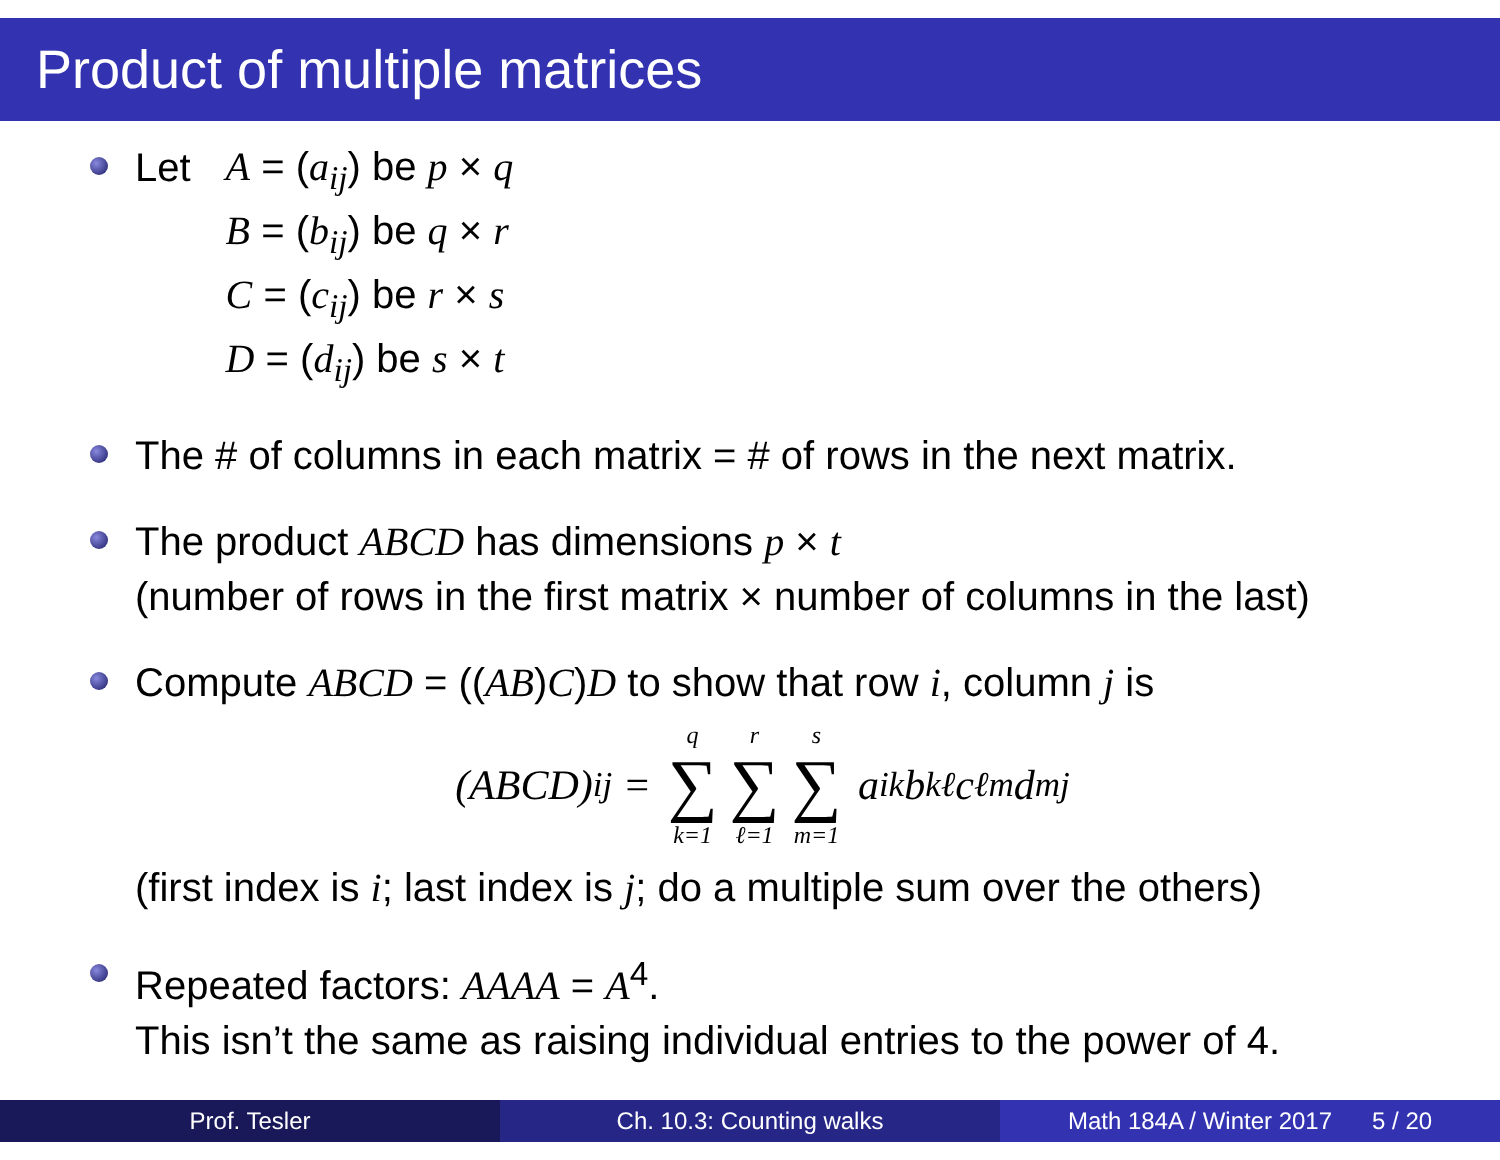Product of multiple matrices
Let
A = (a<sub>ij</sub>) be p × q
B = (b<sub>ij</sub>) be q × r
C = (c<sub>ij</sub>) be r × s
D = (d<sub>ij</sub>) be s × t
The # of columns in each matrix = # of rows in the next matrix.
The product ABCD has dimensions p × t
(number of rows in the first matrix × number of columns in the last)
Compute ABCD = ((AB)C)D to show that row i, column j is
(ABCD)<sub>ij</sub> = q ∑ k=1 r ∑ ℓ=1 s ∑ m=1 a<sub>ik</sub> b<sub>kℓ</sub> c<sub>ℓm</sub> d<sub>mj</sub>
(first index is i; last index is j; do a multiple sum over the others)
Repeated factors: AAAA = A<sup>4</sup>.
This isn’t the same as raising individual entries to the power of 4.
Prof. Tesler Ch. 10.3: Counting walks Math 184A / Winter 2017 5 / 20